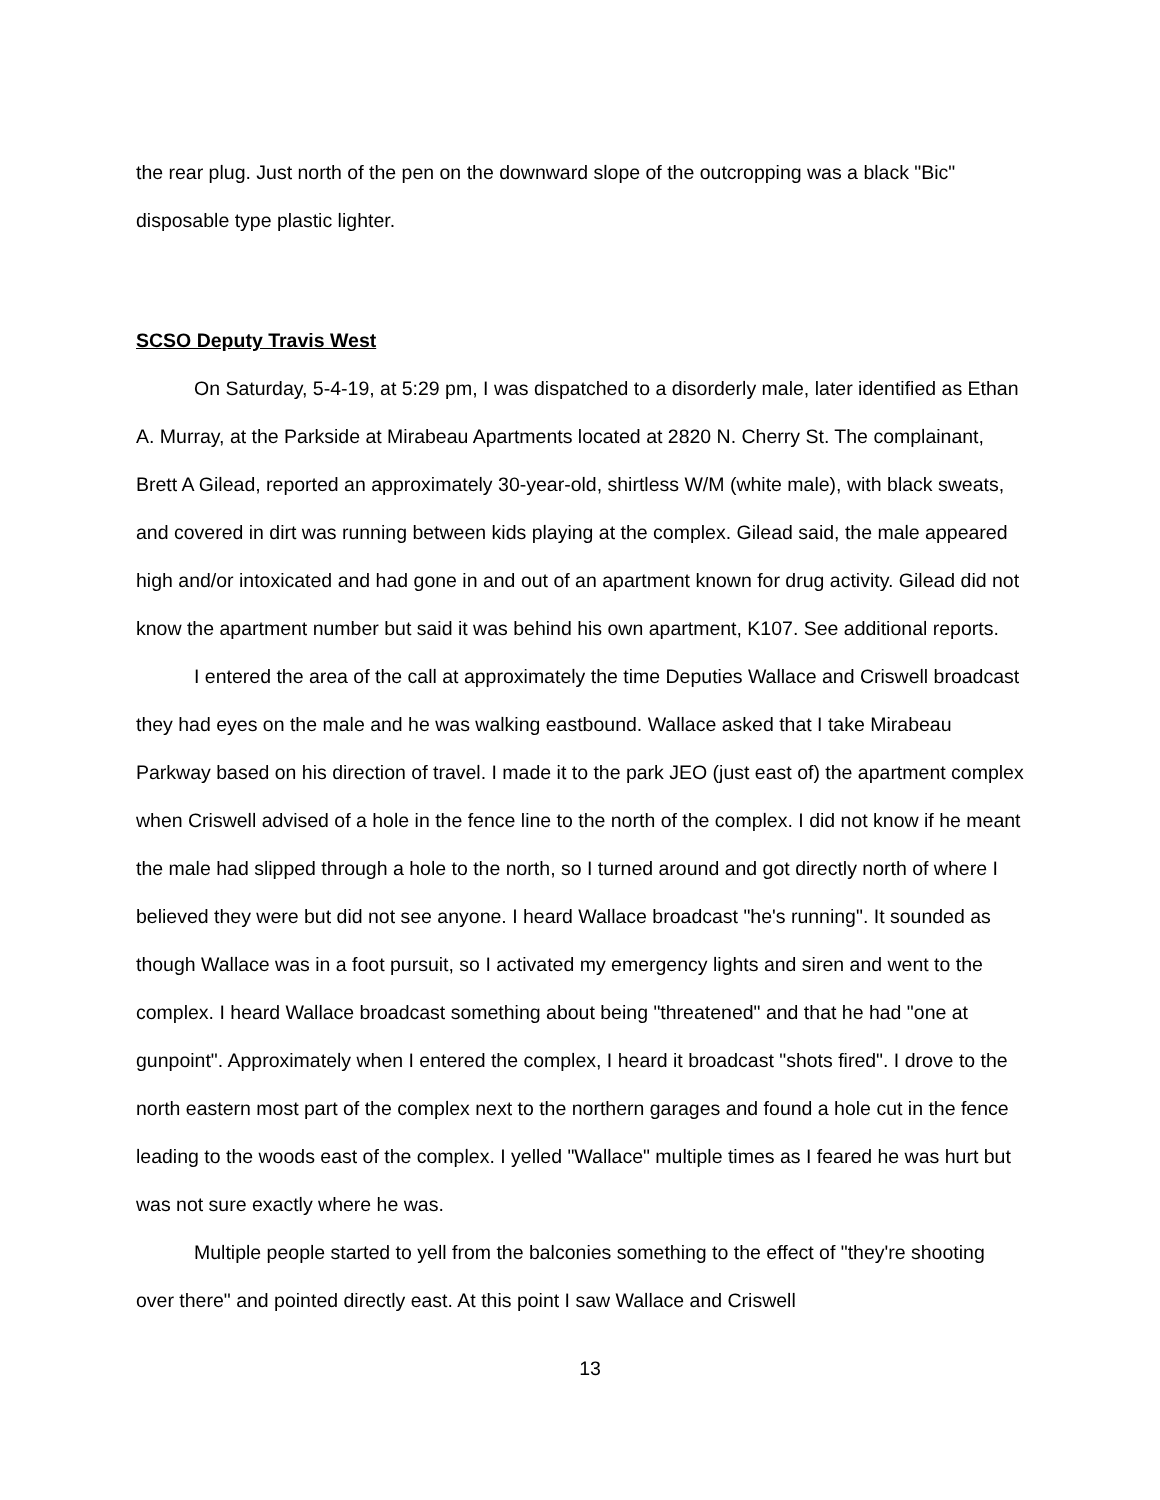the rear plug. Just north of the pen on the downward slope of the outcropping was a black "Bic" disposable type plastic lighter.
SCSO Deputy Travis West
On Saturday, 5-4-19, at 5:29 pm, I was dispatched to a disorderly male, later identified as Ethan A. Murray, at the Parkside at Mirabeau Apartments located at 2820 N. Cherry St. The complainant, Brett A Gilead, reported an approximately 30-year-old, shirtless W/M (white male), with black sweats, and covered in dirt was running between kids playing at the complex. Gilead said, the male appeared high and/or intoxicated and had gone in and out of an apartment known for drug activity. Gilead did not know the apartment number but said it was behind his own apartment, K107. See additional reports.
I entered the area of the call at approximately the time Deputies Wallace and Criswell broadcast they had eyes on the male and he was walking eastbound. Wallace asked that I take Mirabeau Parkway based on his direction of travel. I made it to the park JEO (just east of) the apartment complex when Criswell advised of a hole in the fence line to the north of the complex. I did not know if he meant the male had slipped through a hole to the north, so I turned around and got directly north of where I believed they were but did not see anyone. I heard Wallace broadcast "he's running". It sounded as though Wallace was in a foot pursuit, so I activated my emergency lights and siren and went to the complex. I heard Wallace broadcast something about being "threatened" and that he had "one at gunpoint". Approximately when I entered the complex, I heard it broadcast "shots fired". I drove to the north eastern most part of the complex next to the northern garages and found a hole cut in the fence leading to the woods east of the complex. I yelled "Wallace" multiple times as I feared he was hurt but was not sure exactly where he was.
Multiple people started to yell from the balconies something to the effect of "they're shooting over there" and pointed directly east. At this point I saw Wallace and Criswell
13